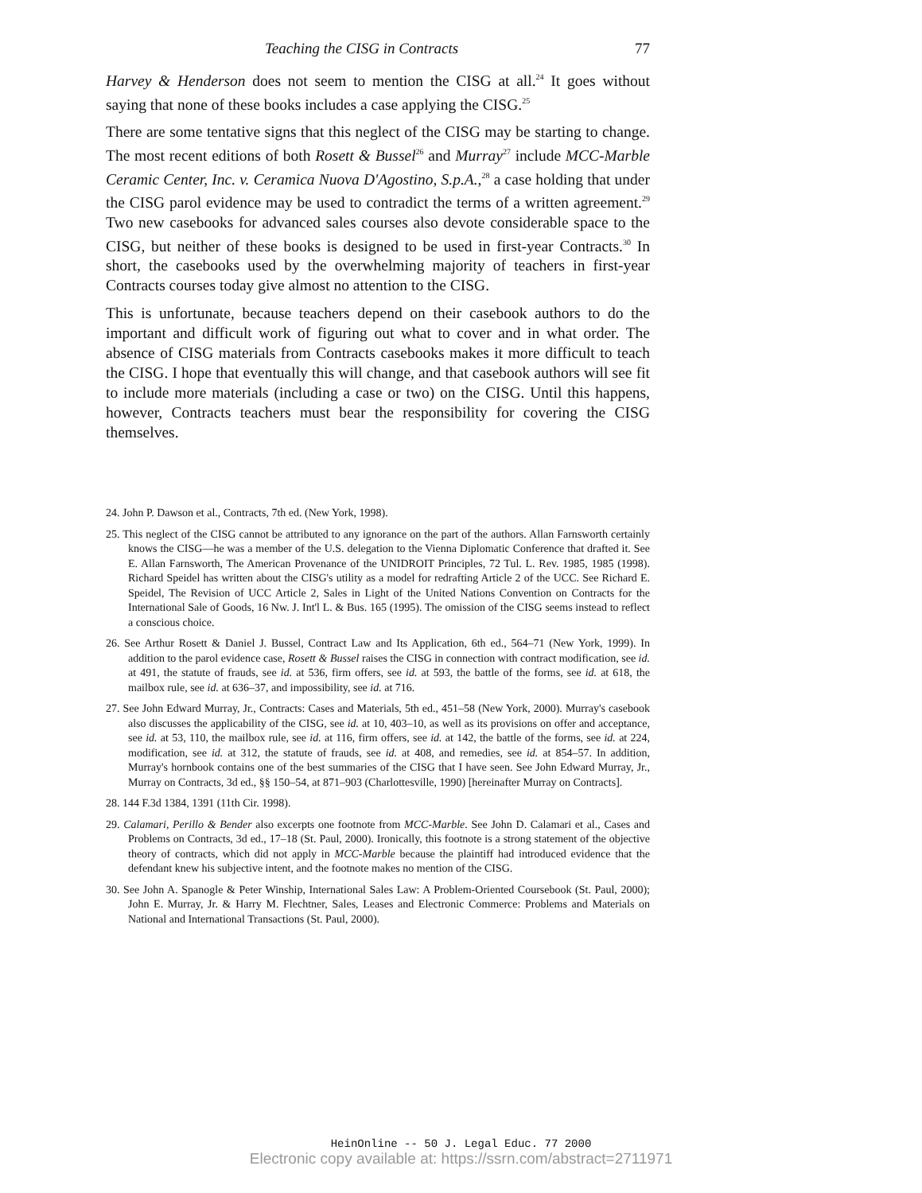Teaching the CISG in Contracts 77
Harvey & Henderson does not seem to mention the CISG at all.<sup>24</sup> It goes without saying that none of these books includes a case applying the CISG.<sup>25</sup>
There are some tentative signs that this neglect of the CISG may be starting to change. The most recent editions of both Rosett & Bussel<sup>26</sup> and Murray<sup>27</sup> include MCC-Marble Ceramic Center, Inc. v. Ceramica Nuova D'Agostino, S.p.A.,<sup>28</sup> a case holding that under the CISG parol evidence may be used to contradict the terms of a written agreement.<sup>29</sup> Two new casebooks for advanced sales courses also devote considerable space to the CISG, but neither of these books is designed to be used in first-year Contracts.<sup>30</sup> In short, the casebooks used by the overwhelming majority of teachers in first-year Contracts courses today give almost no attention to the CISG.
This is unfortunate, because teachers depend on their casebook authors to do the important and difficult work of figuring out what to cover and in what order. The absence of CISG materials from Contracts casebooks makes it more difficult to teach the CISG. I hope that eventually this will change, and that casebook authors will see fit to include more materials (including a case or two) on the CISG. Until this happens, however, Contracts teachers must bear the responsibility for covering the CISG themselves.
24. John P. Dawson et al., Contracts, 7th ed. (New York, 1998).
25. This neglect of the CISG cannot be attributed to any ignorance on the part of the authors. Allan Farnsworth certainly knows the CISG—he was a member of the U.S. delegation to the Vienna Diplomatic Conference that drafted it. See E. Allan Farnsworth, The American Provenance of the UNIDROIT Principles, 72 Tul. L. Rev. 1985, 1985 (1998). Richard Speidel has written about the CISG's utility as a model for redrafting Article 2 of the UCC. See Richard E. Speidel, The Revision of UCC Article 2, Sales in Light of the United Nations Convention on Contracts for the International Sale of Goods, 16 Nw. J. Int'l L. & Bus. 165 (1995). The omission of the CISG seems instead to reflect a conscious choice.
26. See Arthur Rosett & Daniel J. Bussel, Contract Law and Its Application, 6th ed., 564–71 (New York, 1999). In addition to the parol evidence case, Rosett & Bussel raises the CISG in connection with contract modification, see id. at 491, the statute of frauds, see id. at 536, firm offers, see id. at 593, the battle of the forms, see id. at 618, the mailbox rule, see id. at 636–37, and impossibility, see id. at 716.
27. See John Edward Murray, Jr., Contracts: Cases and Materials, 5th ed., 451–58 (New York, 2000). Murray's casebook also discusses the applicability of the CISG, see id. at 10, 403–10, as well as its provisions on offer and acceptance, see id. at 53, 110, the mailbox rule, see id. at 116, firm offers, see id. at 142, the battle of the forms, see id. at 224, modification, see id. at 312, the statute of frauds, see id. at 408, and remedies, see id. at 854–57. In addition, Murray's hornbook contains one of the best summaries of the CISG that I have seen. See John Edward Murray, Jr., Murray on Contracts, 3d ed., §§ 150–54, at 871–903 (Charlottesville, 1990) [hereinafter Murray on Contracts].
28. 144 F.3d 1384, 1391 (11th Cir. 1998).
29. Calamari, Perillo & Bender also excerpts one footnote from MCC-Marble. See John D. Calamari et al., Cases and Problems on Contracts, 3d ed., 17–18 (St. Paul, 2000). Ironically, this footnote is a strong statement of the objective theory of contracts, which did not apply in MCC-Marble because the plaintiff had introduced evidence that the defendant knew his subjective intent, and the footnote makes no mention of the CISG.
30. See John A. Spanogle & Peter Winship, International Sales Law: A Problem-Oriented Coursebook (St. Paul, 2000); John E. Murray, Jr. & Harry M. Flechtner, Sales, Leases and Electronic Commerce: Problems and Materials on National and International Transactions (St. Paul, 2000).
HeinOnline -- 50 J. Legal Educ. 77 2000
Electronic copy available at: https://ssrn.com/abstract=2711971